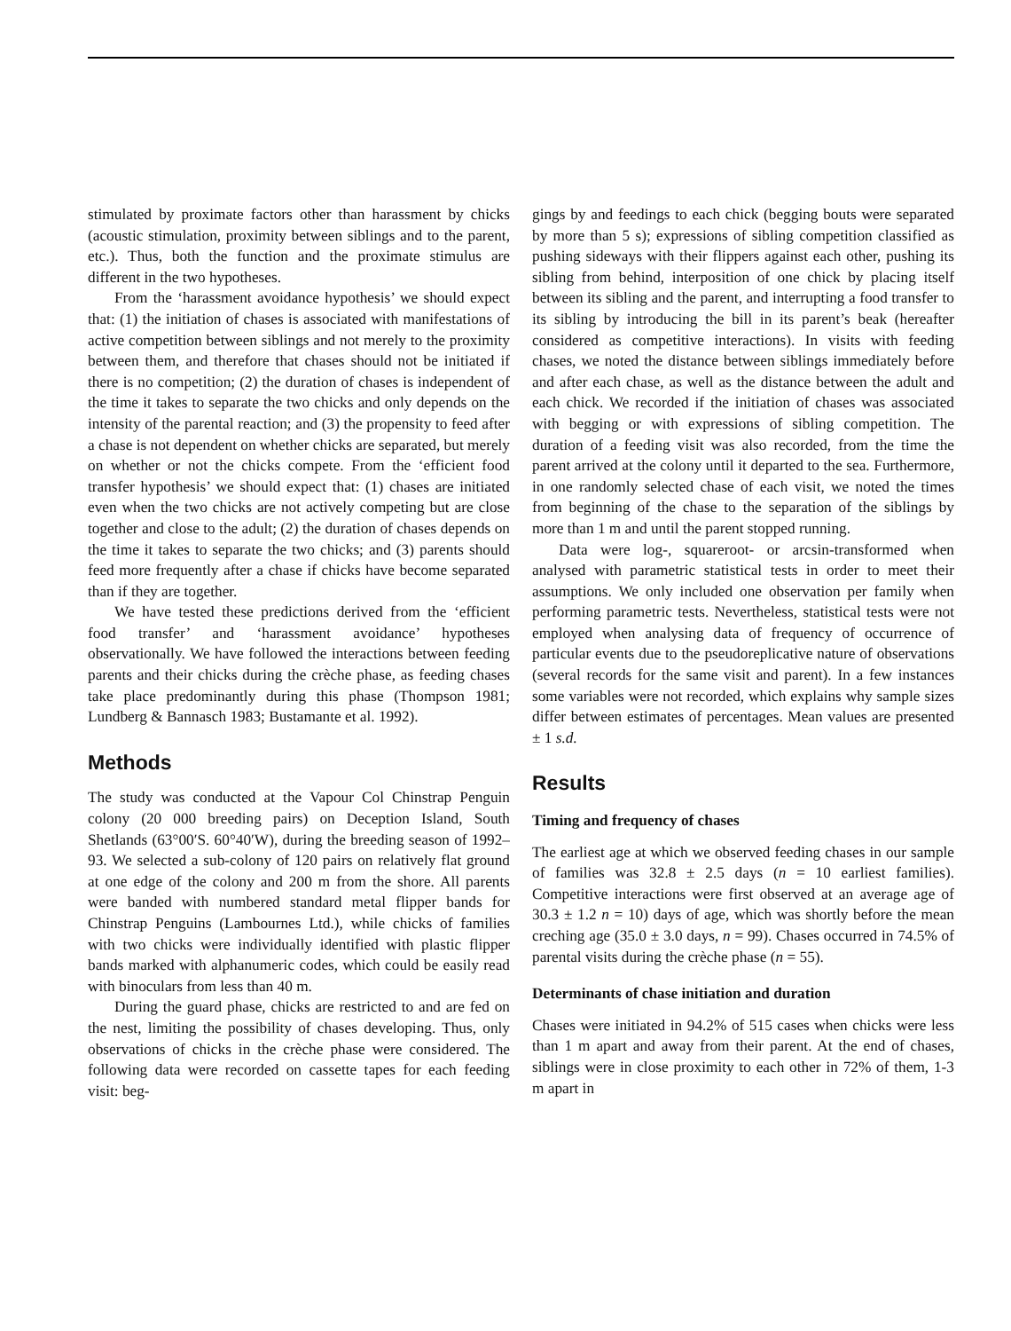stimulated by proximate factors other than harassment by chicks (acoustic stimulation, proximity between siblings and to the parent, etc.). Thus, both the function and the proximate stimulus are different in the two hypotheses.
From the ‘harassment avoidance hypothesis’ we should expect that: (1) the initiation of chases is associated with manifestations of active competition between siblings and not merely to the proximity between them, and therefore that chases should not be initiated if there is no competition; (2) the duration of chases is independent of the time it takes to separate the two chicks and only depends on the intensity of the parental reaction; and (3) the propensity to feed after a chase is not dependent on whether chicks are separated, but merely on whether or not the chicks compete. From the ‘efficient food transfer hypothesis’ we should expect that: (1) chases are initiated even when the two chicks are not actively competing but are close together and close to the adult; (2) the duration of chases depends on the time it takes to separate the two chicks; and (3) parents should feed more frequently after a chase if chicks have become separated than if they are together.
We have tested these predictions derived from the ‘efficient food transfer’ and ‘harassment avoidance’ hypotheses observationally. We have followed the interactions between feeding parents and their chicks during the crèche phase, as feeding chases take place predominantly during this phase (Thompson 1981; Lundberg & Bannasch 1983; Bustamante et al. 1992).
Methods
The study was conducted at the Vapour Col Chinstrap Penguin colony (20 000 breeding pairs) on Deception Island, South Shetlands (63°00′S. 60°40′W), during the breeding season of 1992–93. We selected a sub-colony of 120 pairs on relatively flat ground at one edge of the colony and 200 m from the shore. All parents were banded with numbered standard metal flipper bands for Chinstrap Penguins (Lambournes Ltd.), while chicks of families with two chicks were individually identified with plastic flipper bands marked with alphanumeric codes, which could be easily read with binoculars from less than 40 m.
During the guard phase, chicks are restricted to and are fed on the nest, limiting the possibility of chases developing. Thus, only observations of chicks in the crèche phase were considered. The following data were recorded on cassette tapes for each feeding visit: beg-
gings by and feedings to each chick (begging bouts were separated by more than 5 s); expressions of sibling competition classified as pushing sideways with their flippers against each other, pushing its sibling from behind, interposition of one chick by placing itself between its sibling and the parent, and interrupting a food transfer to its sibling by introducing the bill in its parent’s beak (hereafter considered as competitive interactions). In visits with feeding chases, we noted the distance between siblings immediately before and after each chase, as well as the distance between the adult and each chick. We recorded if the initiation of chases was associated with begging or with expressions of sibling competition. The duration of a feeding visit was also recorded, from the time the parent arrived at the colony until it departed to the sea. Furthermore, in one randomly selected chase of each visit, we noted the times from beginning of the chase to the separation of the siblings by more than 1 m and until the parent stopped running.
Data were log-, squareroot- or arcsin-transformed when analysed with parametric statistical tests in order to meet their assumptions. We only included one observation per family when performing parametric tests. Nevertheless, statistical tests were not employed when analysing data of frequency of occurrence of particular events due to the pseudoreplicative nature of observations (several records for the same visit and parent). In a few instances some variables were not recorded, which explains why sample sizes differ between estimates of percentages. Mean values are presented ± 1 s.d.
Results
Timing and frequency of chases
The earliest age at which we observed feeding chases in our sample of families was 32.8 ± 2.5 days (n = 10 earliest families). Competitive interactions were first observed at an average age of 30.3 ± 1.2 n = 10) days of age, which was shortly before the mean creching age (35.0 ± 3.0 days, n = 99). Chases occurred in 74.5% of parental visits during the crèche phase (n = 55).
Determinants of chase initiation and duration
Chases were initiated in 94.2% of 515 cases when chicks were less than 1 m apart and away from their parent. At the end of chases, siblings were in close proximity to each other in 72% of them, 1-3 m apart in